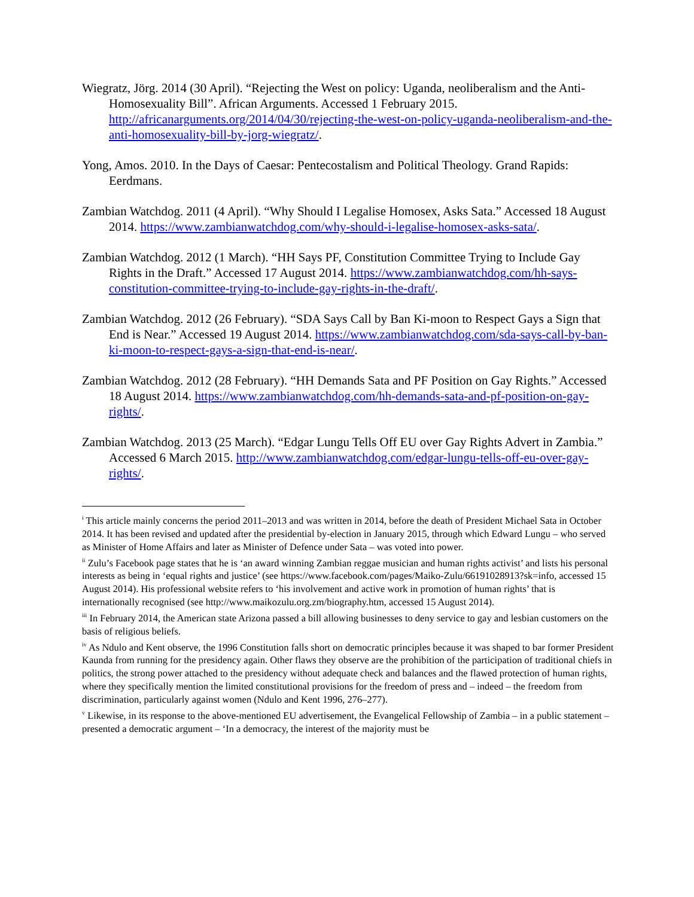Wiegratz, Jörg. 2014 (30 April). “Rejecting the West on policy: Uganda, neoliberalism and the Anti-Homosexuality Bill”. African Arguments. Accessed 1 February 2015. http://africanarguments.org/2014/04/30/rejecting-the-west-on-policy-uganda-neoliberalism-and-the-anti-homosexuality-bill-by-jorg-wiegratz/.
Yong, Amos. 2010. In the Days of Caesar: Pentecostalism and Political Theology. Grand Rapids: Eerdmans.
Zambian Watchdog. 2011 (4 April). “Why Should I Legalise Homosex, Asks Sata.” Accessed 18 August 2014. https://www.zambianwatchdog.com/why-should-i-legalise-homosex-asks-sata/.
Zambian Watchdog. 2012 (1 March). “HH Says PF, Constitution Committee Trying to Include Gay Rights in the Draft.” Accessed 17 August 2014. https://www.zambianwatchdog.com/hh-says-constitution-committee-trying-to-include-gay-rights-in-the-draft/.
Zambian Watchdog. 2012 (26 February). “SDA Says Call by Ban Ki-moon to Respect Gays a Sign that End is Near.” Accessed 19 August 2014. https://www.zambianwatchdog.com/sda-says-call-by-ban-ki-moon-to-respect-gays-a-sign-that-end-is-near/.
Zambian Watchdog. 2012 (28 February). “HH Demands Sata and PF Position on Gay Rights.” Accessed 18 August 2014. https://www.zambianwatchdog.com/hh-demands-sata-and-pf-position-on-gay-rights/.
Zambian Watchdog. 2013 (25 March). “Edgar Lungu Tells Off EU over Gay Rights Advert in Zambia.” Accessed 6 March 2015. http://www.zambianwatchdog.com/edgar-lungu-tells-off-eu-over-gay-rights/.
<sup>i</sup> This article mainly concerns the period 2011–2013 and was written in 2014, before the death of President Michael Sata in October 2014. It has been revised and updated after the presidential by-election in January 2015, through which Edward Lungu – who served as Minister of Home Affairs and later as Minister of Defence under Sata – was voted into power.
<sup>ii</sup> Zulu’s Facebook page states that he is ‘an award winning Zambian reggae musician and human rights activist’ and lists his personal interests as being in ‘equal rights and justice’ (see https://www.facebook.com/pages/Maiko-Zulu/66191028913?sk=info, accessed 15 August 2014). His professional website refers to ‘his involvement and active work in promotion of human rights’ that is internationally recognised (see http://www.maikozulu.org.zm/biography.htm, accessed 15 August 2014).
<sup>iii</sup> In February 2014, the American state Arizona passed a bill allowing businesses to deny service to gay and lesbian customers on the basis of religious beliefs.
<sup>iv</sup> As Ndulo and Kent observe, the 1996 Constitution falls short on democratic principles because it was shaped to bar former President Kaunda from running for the presidency again. Other flaws they observe are the prohibition of the participation of traditional chiefs in politics, the strong power attached to the presidency without adequate check and balances and the flawed protection of human rights, where they specifically mention the limited constitutional provisions for the freedom of press and – indeed – the freedom from discrimination, particularly against women (Ndulo and Kent 1996, 276–277).
<sup>v</sup> Likewise, in its response to the above-mentioned EU advertisement, the Evangelical Fellowship of Zambia – in a public statement – presented a democratic argument – ‘In a democracy, the interest of the majority must be